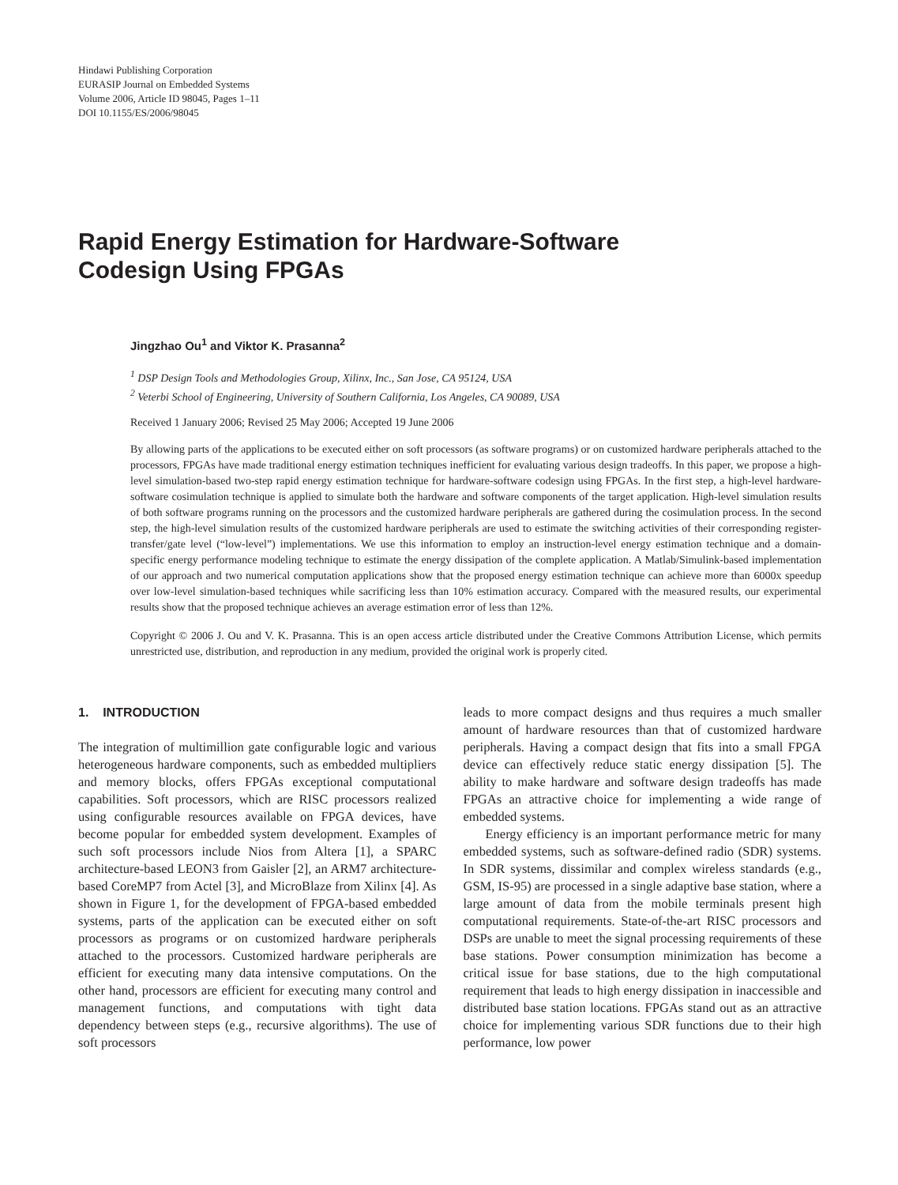Hindawi Publishing Corporation
EURASIP Journal on Embedded Systems
Volume 2006, Article ID 98045, Pages 1–11
DOI 10.1155/ES/2006/98045
Rapid Energy Estimation for Hardware-Software
Codesign Using FPGAs
Jingzhao Ou<sup>1</sup> and Viktor K. Prasanna<sup>2</sup>
<sup>1</sup> DSP Design Tools and Methodologies Group, Xilinx, Inc., San Jose, CA 95124, USA
<sup>2</sup> Veterbi School of Engineering, University of Southern California, Los Angeles, CA 90089, USA
Received 1 January 2006; Revised 25 May 2006; Accepted 19 June 2006
By allowing parts of the applications to be executed either on soft processors (as software programs) or on customized hardware peripherals attached to the processors, FPGAs have made traditional energy estimation techniques inefficient for evaluating various design tradeoffs. In this paper, we propose a high-level simulation-based two-step rapid energy estimation technique for hardware-software codesign using FPGAs. In the first step, a high-level hardware-software cosimulation technique is applied to simulate both the hardware and software components of the target application. High-level simulation results of both software programs running on the processors and the customized hardware peripherals are gathered during the cosimulation process. In the second step, the high-level simulation results of the customized hardware peripherals are used to estimate the switching activities of their corresponding register-transfer/gate level (“low-level”) implementations. We use this information to employ an instruction-level energy estimation technique and a domain-specific energy performance modeling technique to estimate the energy dissipation of the complete application. A Matlab/Simulink-based implementation of our approach and two numerical computation applications show that the proposed energy estimation technique can achieve more than 6000x speedup over low-level simulation-based techniques while sacrificing less than 10% estimation accuracy. Compared with the measured results, our experimental results show that the proposed technique achieves an average estimation error of less than 12%.
Copyright © 2006 J. Ou and V. K. Prasanna. This is an open access article distributed under the Creative Commons Attribution License, which permits unrestricted use, distribution, and reproduction in any medium, provided the original work is properly cited.
1. INTRODUCTION
The integration of multimillion gate configurable logic and various heterogeneous hardware components, such as embedded multipliers and memory blocks, offers FPGAs exceptional computational capabilities. Soft processors, which are RISC processors realized using configurable resources available on FPGA devices, have become popular for embedded system development. Examples of such soft processors include Nios from Altera [1], a SPARC architecture-based LEON3 from Gaisler [2], an ARM7 architecture-based CoreMP7 from Actel [3], and MicroBlaze from Xilinx [4]. As shown in Figure 1, for the development of FPGA-based embedded systems, parts of the application can be executed either on soft processors as programs or on customized hardware peripherals attached to the processors. Customized hardware peripherals are efficient for executing many data intensive computations. On the other hand, processors are efficient for executing many control and management functions, and computations with tight data dependency between steps (e.g., recursive algorithms). The use of soft processors
leads to more compact designs and thus requires a much smaller amount of hardware resources than that of customized hardware peripherals. Having a compact design that fits into a small FPGA device can effectively reduce static energy dissipation [5]. The ability to make hardware and software design tradeoffs has made FPGAs an attractive choice for implementing a wide range of embedded systems.
Energy efficiency is an important performance metric for many embedded systems, such as software-defined radio (SDR) systems. In SDR systems, dissimilar and complex wireless standards (e.g., GSM, IS-95) are processed in a single adaptive base station, where a large amount of data from the mobile terminals present high computational requirements. State-of-the-art RISC processors and DSPs are unable to meet the signal processing requirements of these base stations. Power consumption minimization has become a critical issue for base stations, due to the high computational requirement that leads to high energy dissipation in inaccessible and distributed base station locations. FPGAs stand out as an attractive choice for implementing various SDR functions due to their high performance, low power